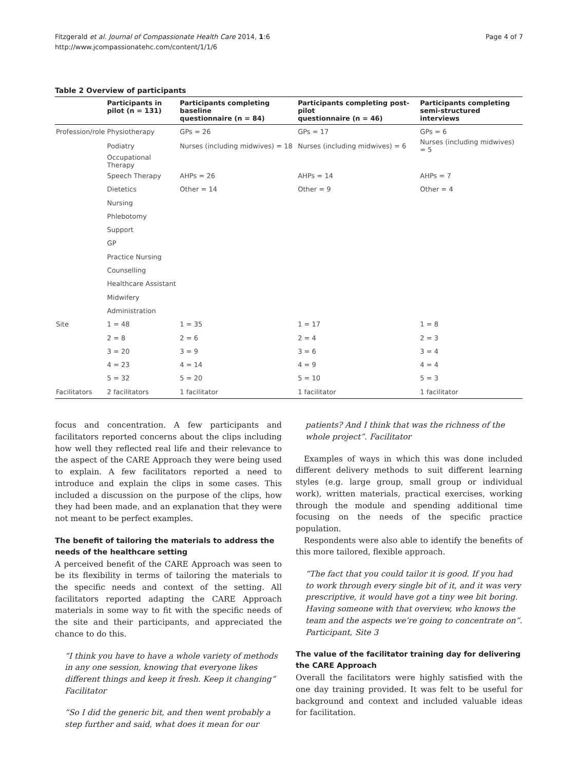Fitzgerald et al. Journal of Compassionate Health Care 2014, 1:6
http://www.jcompassionatehc.com/content/1/1/6
Page 4 of 7
Table 2 Overview of participants
| | Participants in pilot (n = 131) | Participants completing baseline questionnaire (n = 84) | Participants completing post-pilot questionnaire (n = 46) | Participants completing semi-structured interviews |
| --- | --- | --- | --- | --- |
| Profession/role | Physiotherapy | GPs = 26 | GPs = 17 | GPs = 6 |
| | Podiatry | Nurses (including midwives) = 18 | Nurses (including midwives) = 6 | Nurses (including midwives) = 5 |
| | Occupational Therapy | | | |
| | Speech Therapy | AHPs = 26 | AHPs = 14 | AHPs = 7 |
| | Dietetics | Other = 14 | Other = 9 | Other = 4 |
| | Nursing | | | |
| | Phlebotomy | | | |
| | Support | | | |
| | GP | | | |
| | Practice Nursing | | | |
| | Counselling | | | |
| | Healthcare Assistant | | | |
| | Midwifery | | | |
| | Administration | | | |
| Site | 1 = 48 | 1 = 35 | 1 = 17 | 1 = 8 |
| | 2 = 8 | 2 = 6 | 2 = 4 | 2 = 3 |
| | 3 = 20 | 3 = 9 | 3 = 6 | 3 = 4 |
| | 4 = 23 | 4 = 14 | 4 = 9 | 4 = 4 |
| | 5 = 32 | 5 = 20 | 5 = 10 | 5 = 3 |
| Facilitators | 2 facilitators | 1 facilitator | 1 facilitator | 1 facilitator |
focus and concentration. A few participants and facilitators reported concerns about the clips including how well they reflected real life and their relevance to the aspect of the CARE Approach they were being used to explain. A few facilitators reported a need to introduce and explain the clips in some cases. This included a discussion on the purpose of the clips, how they had been made, and an explanation that they were not meant to be perfect examples.
The benefit of tailoring the materials to address the needs of the healthcare setting
A perceived benefit of the CARE Approach was seen to be its flexibility in terms of tailoring the materials to the specific needs and context of the setting. All facilitators reported adapting the CARE Approach materials in some way to fit with the specific needs of the site and their participants, and appreciated the chance to do this.
“I think you have to have a whole variety of methods in any one session, knowing that everyone likes different things and keep it fresh. Keep it changing” Facilitator
“So I did the generic bit, and then went probably a step further and said, what does it mean for our
patients? And I think that was the richness of the whole project”. Facilitator
Examples of ways in which this was done included different delivery methods to suit different learning styles (e.g. large group, small group or individual work), written materials, practical exercises, working through the module and spending additional time focusing on the needs of the specific practice population.
Respondents were also able to identify the benefits of this more tailored, flexible approach.
“The fact that you could tailor it is good. If you had to work through every single bit of it, and it was very prescriptive, it would have got a tiny wee bit boring. Having someone with that overview, who knows the team and the aspects we’re going to concentrate on”. Participant, Site 3
The value of the facilitator training day for delivering the CARE Approach
Overall the facilitators were highly satisfied with the one day training provided. It was felt to be useful for background and context and included valuable ideas for facilitation.